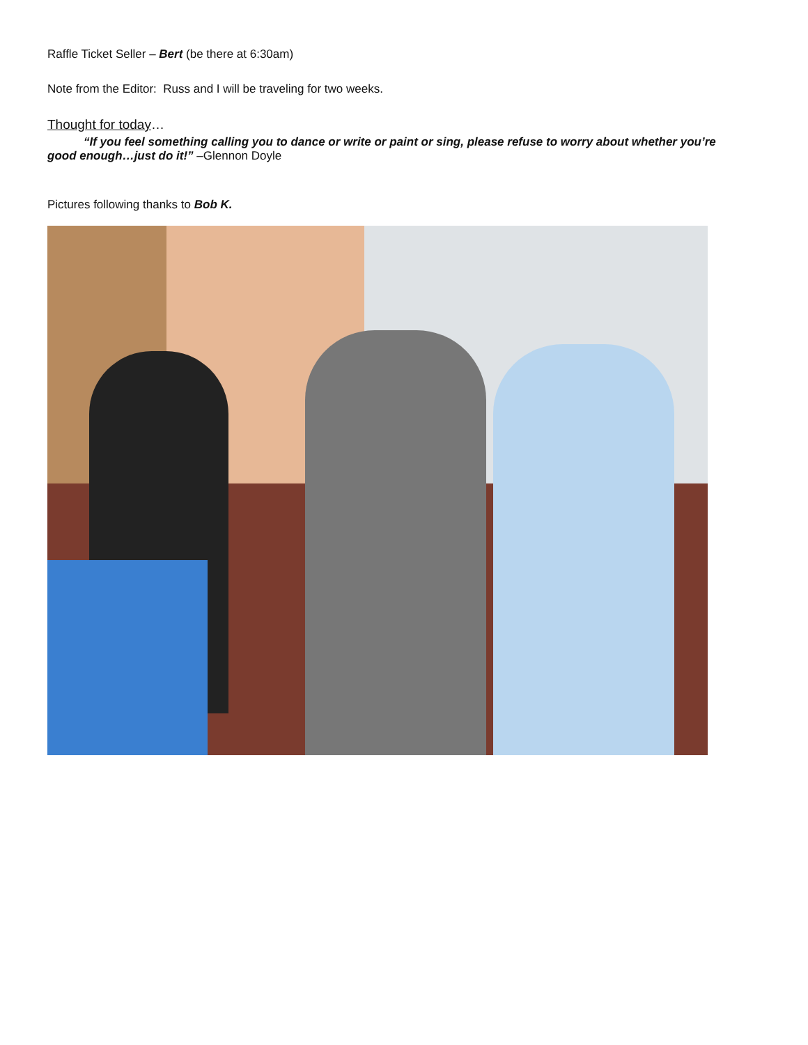Raffle Ticket Seller – Bert (be there at 6:30am)
Note from the Editor: Russ and I will be traveling for two weeks.
Thought for today…
“If you feel something calling you to dance or write or paint or sing, please refuse to worry about whether you’re good enough…just do it!” –Glennon Doyle
Pictures following thanks to Bob K.